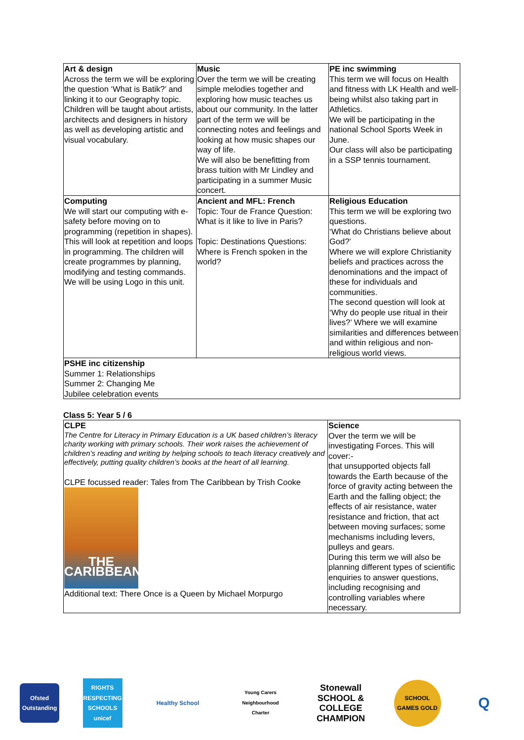| Art & design Across the term we will be exploring the question ‘What is Batik?’ and linking it to our Geography topic. Children will be taught about artists, architects and designers in history as well as developing artistic and visual vocabulary. | Music Over the term we will be creating simple melodies together and exploring how music teaches us about our community. In the latter part of the term we will be connecting notes and feelings and looking at how music shapes our way of life. We will also be benefitting from brass tuition with Mr Lindley and participating in a summer Music concert. | PE inc swimming This term we will focus on Health and fitness with LK Health and well-being whilst also taking part in Athletics. We will be participating in the national School Sports Week in June. Our class will also be participating in a SSP tennis tournament. |
| Computing We will start our computing with e-safety before moving on to programming (repetition in shapes). This will look at repetition and loops in programming. The children will create programmes by planning, modifying and testing commands. We will be using Logo in this unit. | Ancient and MFL: French Topic: Tour de France Question: What is it like to live in Paris? Topic: Destinations Questions: Where is French spoken in the world? | Religious Education This term we will be exploring two questions. ‘What do Christians believe about God?’ Where we will explore Christianity beliefs and practices across the denominations and the impact of these for individuals and communities. The second question will look at ‘Why do people use ritual in their lives?’ Where we will examine similarities and differences between and within religious and non-religious world views. |
| PSHE inc citizenship Summer 1: Relationships Summer 2: Changing Me Jubilee celebration events | | |
Class 5: Year 5 / 6
| CLPE The Centre for Literacy in Primary Education is a UK based children’s literacy charity working with primary schools. Their work raises the achievement of children’s reading and writing by helping schools to teach literacy creatively and effectively, putting quality children’s books at the heart of all learning. CLPE focussed reader: Tales from The Caribbean by Trish Cooke THE CARIBBEAN Additional text: There Once is a Queen by Michael Morpurgo | Science Over the term we will be investigating Forces. This will cover:- that unsupported objects fall towards the Earth because of the force of gravity acting between the Earth and the falling object; the effects of air resistance, water resistance and friction, that act between moving surfaces; some mechanisms including levers, pulleys and gears. During this term we will also be planning different types of scientific enquiries to answer questions, including recognising and controlling variables where necessary. |
Ofsted Outstanding
RIGHTS RESPECTING SCHOOLS unicef
Healthy School
Young Carers Neighbourhood Charter
Stonewall SCHOOL & COLLEGE CHAMPION
SCHOOL GAMES GOLD
Q